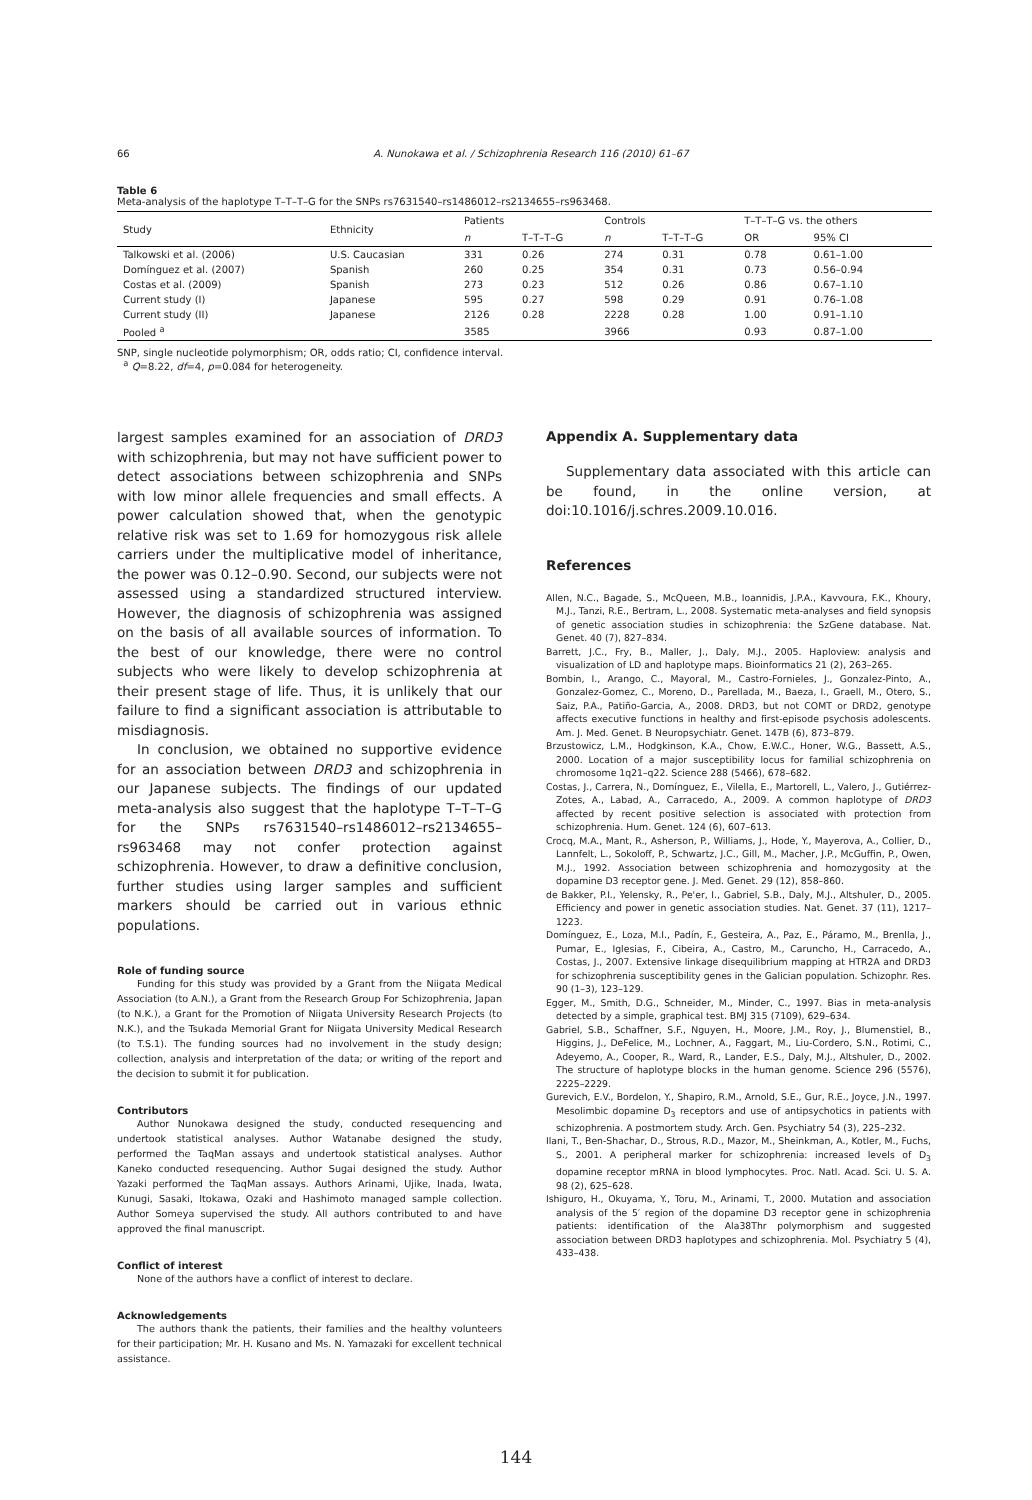66 A. Nunokawa et al. / Schizophrenia Research 116 (2010) 61–67
Table 6
Meta-analysis of the haplotype T–T–T–G for the SNPs rs7631540–rs1486012–rs2134655–rs963468.
| Study | Ethnicity | Patients | | Controls | | T–T–T–G vs. the others | |
| --- | --- | --- | --- | --- | --- | --- | --- |
| | | n | T–T–T–G | n | T–T–T–G | OR | 95% CI |
| Talkowski et al. (2006) | U.S. Caucasian | 331 | 0.26 | 274 | 0.31 | 0.78 | 0.61–1.00 |
| Domínguez et al. (2007) | Spanish | 260 | 0.25 | 354 | 0.31 | 0.73 | 0.56–0.94 |
| Costas et al. (2009) | Spanish | 273 | 0.23 | 512 | 0.26 | 0.86 | 0.67–1.10 |
| Current study (I) | Japanese | 595 | 0.27 | 598 | 0.29 | 0.91 | 0.76–1.08 |
| Current study (II) | Japanese | 2126 | 0.28 | 2228 | 0.28 | 1.00 | 0.91–1.10 |
| Pooled <sup>a</sup> | | 3585 | | 3966 | | 0.93 | 0.87–1.00 |
SNP, single nucleotide polymorphism; OR, odds ratio; CI, confidence interval.
<sup>a</sup> Q=8.22, df=4, p=0.084 for heterogeneity.
largest samples examined for an association of DRD3 with schizophrenia, but may not have sufficient power to detect associations between schizophrenia and SNPs with low minor allele frequencies and small effects. A power calculation showed that, when the genotypic relative risk was set to 1.69 for homozygous risk allele carriers under the multiplicative model of inheritance, the power was 0.12–0.90. Second, our subjects were not assessed using a standardized structured interview. However, the diagnosis of schizophrenia was assigned on the basis of all available sources of information. To the best of our knowledge, there were no control subjects who were likely to develop schizophrenia at their present stage of life. Thus, it is unlikely that our failure to find a significant association is attributable to misdiagnosis.
In conclusion, we obtained no supportive evidence for an association between DRD3 and schizophrenia in our Japanese subjects. The findings of our updated meta-analysis also suggest that the haplotype T–T–T–G for the SNPs rs7631540–rs1486012–rs2134655–rs963468 may not confer protection against schizophrenia. However, to draw a definitive conclusion, further studies using larger samples and sufficient markers should be carried out in various ethnic populations.
Role of funding source
Funding for this study was provided by a Grant from the Niigata Medical Association (to A.N.), a Grant from the Research Group For Schizophrenia, Japan (to N.K.), a Grant for the Promotion of Niigata University Research Projects (to N.K.), and the Tsukada Memorial Grant for Niigata University Medical Research (to T.S.1). The funding sources had no involvement in the study design; collection, analysis and interpretation of the data; or writing of the report and the decision to submit it for publication.
Contributors
Author Nunokawa designed the study, conducted resequencing and undertook statistical analyses. Author Watanabe designed the study, performed the TaqMan assays and undertook statistical analyses. Author Kaneko conducted resequencing. Author Sugai designed the study. Author Yazaki performed the TaqMan assays. Authors Arinami, Ujike, Inada, Iwata, Kunugi, Sasaki, Itokawa, Ozaki and Hashimoto managed sample collection. Author Someya supervised the study. All authors contributed to and have approved the final manuscript.
Conflict of interest
None of the authors have a conflict of interest to declare.
Acknowledgements
The authors thank the patients, their families and the healthy volunteers for their participation; Mr. H. Kusano and Ms. N. Yamazaki for excellent technical assistance.
Appendix A. Supplementary data
Supplementary data associated with this article can be found, in the online version, at doi:10.1016/j.schres.2009.10.016.
References
Allen, N.C., Bagade, S., McQueen, M.B., Ioannidis, J.P.A., Kavvoura, F.K., Khoury, M.J., Tanzi, R.E., Bertram, L., 2008. Systematic meta-analyses and field synopsis of genetic association studies in schizophrenia: the SzGene database. Nat. Genet. 40 (7), 827–834.
Barrett, J.C., Fry, B., Maller, J., Daly, M.J., 2005. Haploview: analysis and visualization of LD and haplotype maps. Bioinformatics 21 (2), 263–265.
Bombin, I., Arango, C., Mayoral, M., Castro-Fornieles, J., Gonzalez-Pinto, A., Gonzalez-Gomez, C., Moreno, D., Parellada, M., Baeza, I., Graell, M., Otero, S., Saiz, P.A., Patiño-Garcia, A., 2008. DRD3, but not COMT or DRD2, genotype affects executive functions in healthy and first-episode psychosis adolescents. Am. J. Med. Genet. B Neuropsychiatr. Genet. 147B (6), 873–879.
Brzustowicz, L.M., Hodgkinson, K.A., Chow, E.W.C., Honer, W.G., Bassett, A.S., 2000. Location of a major susceptibility locus for familial schizophrenia on chromosome 1q21–q22. Science 288 (5466), 678–682.
Costas, J., Carrera, N., Domínguez, E., Vilella, E., Martorell, L., Valero, J., Gutiérrez-Zotes, A., Labad, A., Carracedo, A., 2009. A common haplotype of DRD3 affected by recent positive selection is associated with protection from schizophrenia. Hum. Genet. 124 (6), 607–613.
Crocq, M.A., Mant, R., Asherson, P., Williams, J., Hode, Y., Mayerova, A., Collier, D., Lannfelt, L., Sokoloff, P., Schwartz, J.C., Gill, M., Macher, J.P., McGuffin, P., Owen, M.J., 1992. Association between schizophrenia and homozygosity at the dopamine D3 receptor gene. J. Med. Genet. 29 (12), 858–860.
de Bakker, P.I., Yelensky, R., Pe'er, I., Gabriel, S.B., Daly, M.J., Altshuler, D., 2005. Efficiency and power in genetic association studies. Nat. Genet. 37 (11), 1217–1223.
Domínguez, E., Loza, M.I., Padín, F., Gesteira, A., Paz, E., Páramo, M., Brenlla, J., Pumar, E., Iglesias, F., Cibeira, A., Castro, M., Caruncho, H., Carracedo, A., Costas, J., 2007. Extensive linkage disequilibrium mapping at HTR2A and DRD3 for schizophrenia susceptibility genes in the Galician population. Schizophr. Res. 90 (1–3), 123–129.
Egger, M., Smith, D.G., Schneider, M., Minder, C., 1997. Bias in meta-analysis detected by a simple, graphical test. BMJ 315 (7109), 629–634.
Gabriel, S.B., Schaffner, S.F., Nguyen, H., Moore, J.M., Roy, J., Blumenstiel, B., Higgins, J., DeFelice, M., Lochner, A., Faggart, M., Liu-Cordero, S.N., Rotimi, C., Adeyemo, A., Cooper, R., Ward, R., Lander, E.S., Daly, M.J., Altshuler, D., 2002. The structure of haplotype blocks in the human genome. Science 296 (5576), 2225–2229.
Gurevich, E.V., Bordelon, Y., Shapiro, R.M., Arnold, S.E., Gur, R.E., Joyce, J.N., 1997. Mesolimbic dopamine D<sub>3</sub> receptors and use of antipsychotics in patients with schizophrenia. A postmortem study. Arch. Gen. Psychiatry 54 (3), 225–232.
Ilani, T., Ben-Shachar, D., Strous, R.D., Mazor, M., Sheinkman, A., Kotler, M., Fuchs, S., 2001. A peripheral marker for schizophrenia: increased levels of D<sub>3</sub> dopamine receptor mRNA in blood lymphocytes. Proc. Natl. Acad. Sci. U. S. A. 98 (2), 625–628.
Ishiguro, H., Okuyama, Y., Toru, M., Arinami, T., 2000. Mutation and association analysis of the 5′ region of the dopamine D3 receptor gene in schizophrenia patients: identification of the Ala38Thr polymorphism and suggested association between DRD3 haplotypes and schizophrenia. Mol. Psychiatry 5 (4), 433–438.
144